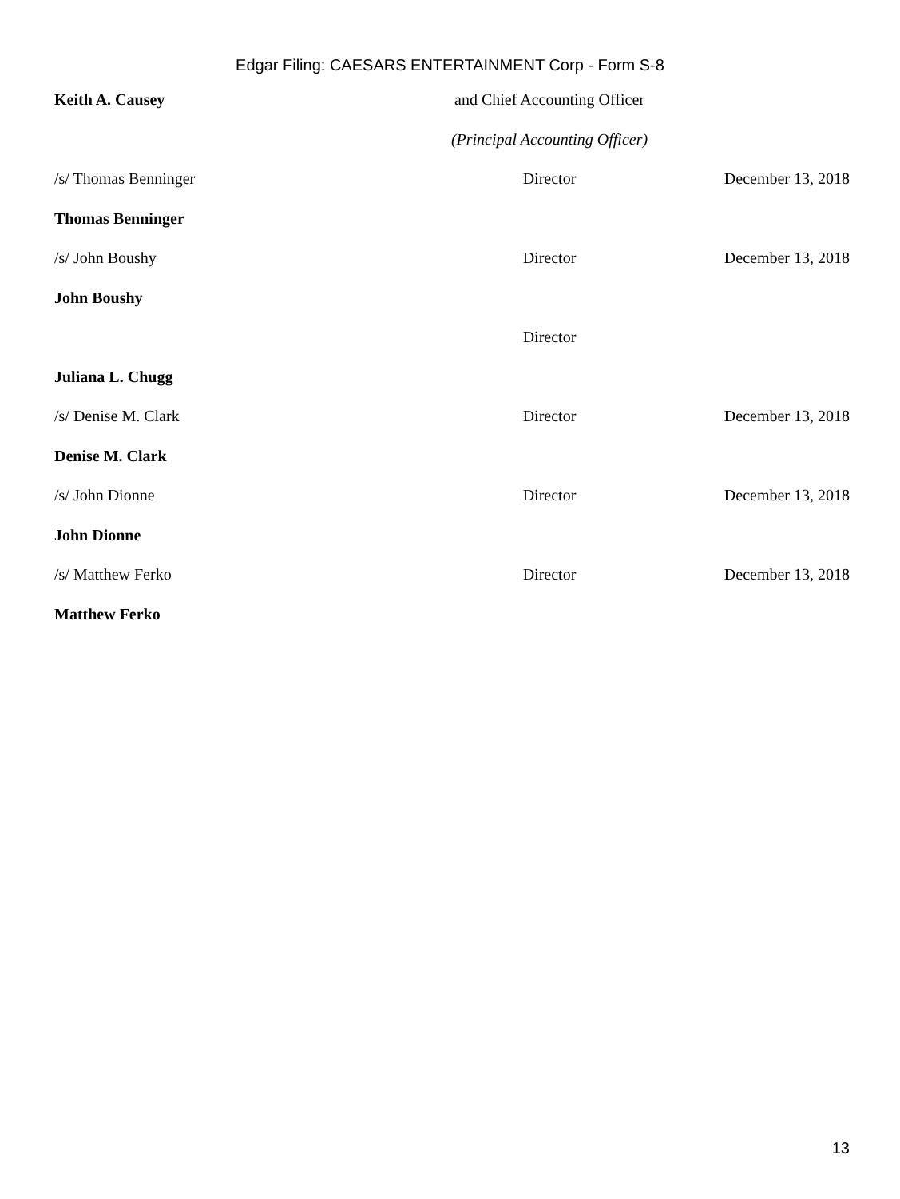Edgar Filing: CAESARS ENTERTAINMENT Corp - Form S-8
| Keith A. Causey | and Chief Accounting Officer | |
| | (Principal Accounting Officer) | |
| /s/ Thomas Benninger | Director | December 13, 2018 |
| Thomas Benninger | | |
| /s/ John Boushy | Director | December 13, 2018 |
| John Boushy | | |
| | Director | |
| Juliana L. Chugg | | |
| /s/ Denise M. Clark | Director | December 13, 2018 |
| Denise M. Clark | | |
| /s/ John Dionne | Director | December 13, 2018 |
| John Dionne | | |
| /s/ Matthew Ferko | Director | December 13, 2018 |
| Matthew Ferko | | |
13